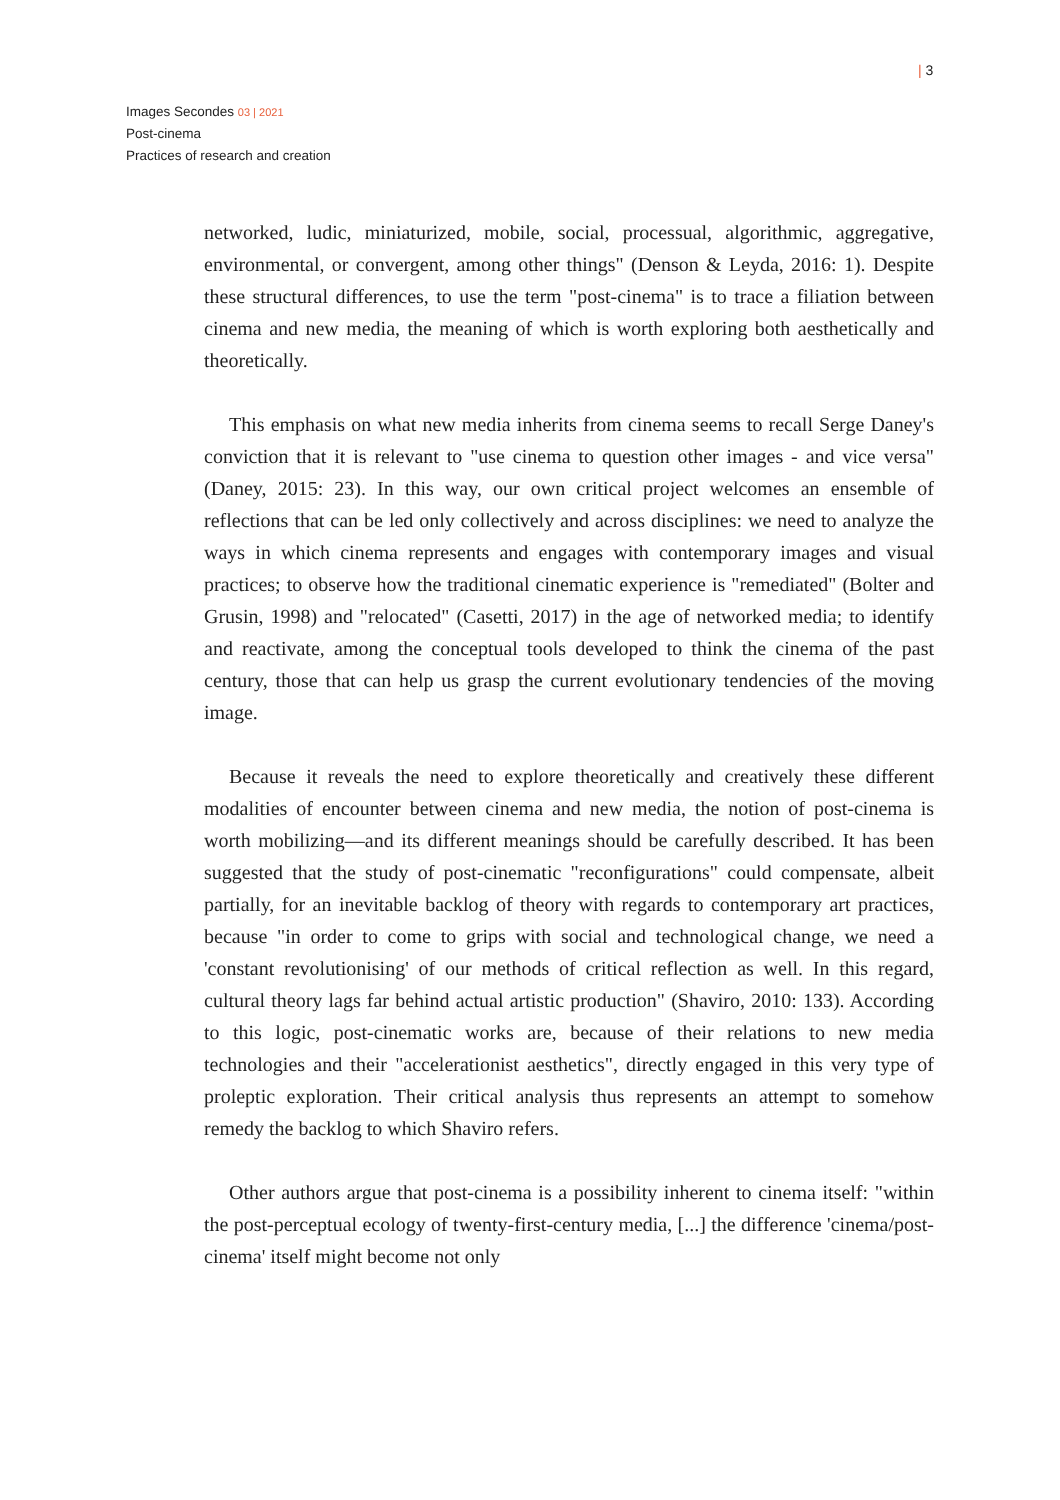| 3
Images Secondes 03 | 2021
Post-cinema
Practices of research and creation
networked, ludic, miniaturized, mobile, social, processual, algorithmic, aggregative, environmental, or convergent, among other things" (Denson & Leyda, 2016: 1). Despite these structural differences, to use the term "post-cinema" is to trace a filiation between cinema and new media, the meaning of which is worth exploring both aesthetically and theoretically.
This emphasis on what new media inherits from cinema seems to recall Serge Daney's conviction that it is relevant to "use cinema to question other images - and vice versa" (Daney, 2015: 23). In this way, our own critical project welcomes an ensemble of reflections that can be led only collectively and across disciplines: we need to analyze the ways in which cinema represents and engages with contemporary images and visual practices; to observe how the traditional cinematic experience is "remediated" (Bolter and Grusin, 1998) and "relocated" (Casetti, 2017) in the age of networked media; to identify and reactivate, among the conceptual tools developed to think the cinema of the past century, those that can help us grasp the current evolutionary tendencies of the moving image.
Because it reveals the need to explore theoretically and creatively these different modalities of encounter between cinema and new media, the notion of post-cinema is worth mobilizing—and its different meanings should be carefully described. It has been suggested that the study of post-cinematic "reconfigurations" could compensate, albeit partially, for an inevitable backlog of theory with regards to contemporary art practices, because "in order to come to grips with social and technological change, we need a 'constant revolutionising' of our methods of critical reflection as well. In this regard, cultural theory lags far behind actual artistic production" (Shaviro, 2010: 133). According to this logic, post-cinematic works are, because of their relations to new media technologies and their "accelerationist aesthetics", directly engaged in this very type of proleptic exploration. Their critical analysis thus represents an attempt to somehow remedy the backlog to which Shaviro refers.
Other authors argue that post-cinema is a possibility inherent to cinema itself: "within the post-perceptual ecology of twenty-first-century media, [...] the difference 'cinema/post-cinema' itself might become not only